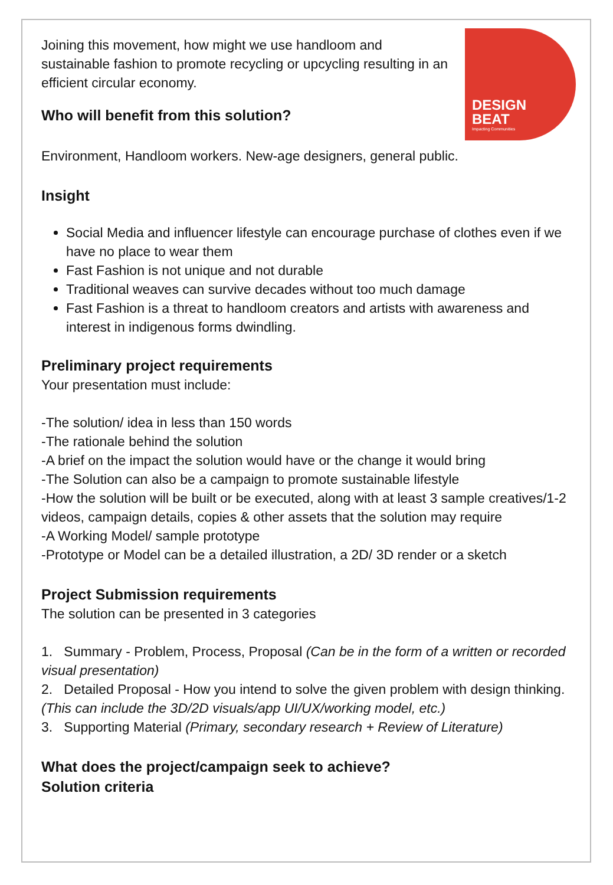DESIGN
BEAT
Impacting Communities
Joining this movement, how might we use handloom and sustainable fashion to promote recycling or upcycling resulting in an efficient circular economy.
Who will benefit from this solution?
Environment, Handloom workers. New-age designers, general public.
Insight
Social Media and influencer lifestyle can encourage purchase of clothes even if we have no place to wear them
Fast Fashion is not unique and not durable
Traditional weaves can survive decades without too much damage
Fast Fashion is a threat to handloom creators and artists with awareness and interest in indigenous forms dwindling.
Preliminary project requirements
Your presentation must include:
-The solution/ idea in less than 150 words
-The rationale behind the solution
-A brief on the impact the solution would have or the change it would bring
-The Solution can also be a campaign to promote sustainable lifestyle
-How the solution will be built or be executed, along with at least 3 sample creatives/1-2 videos, campaign details, copies & other assets that the solution may require
-A Working Model/ sample prototype
-Prototype or Model can be a detailed illustration, a 2D/ 3D render or a sketch
Project Submission requirements
The solution can be presented in 3 categories
1. Summary - Problem, Process, Proposal (Can be in the form of a written or recorded visual presentation)
2. Detailed Proposal - How you intend to solve the given problem with design thinking. (This can include the 3D/2D visuals/app UI/UX/working model, etc.)
3. Supporting Material (Primary, secondary research + Review of Literature)
What does the project/campaign seek to achieve?
Solution criteria